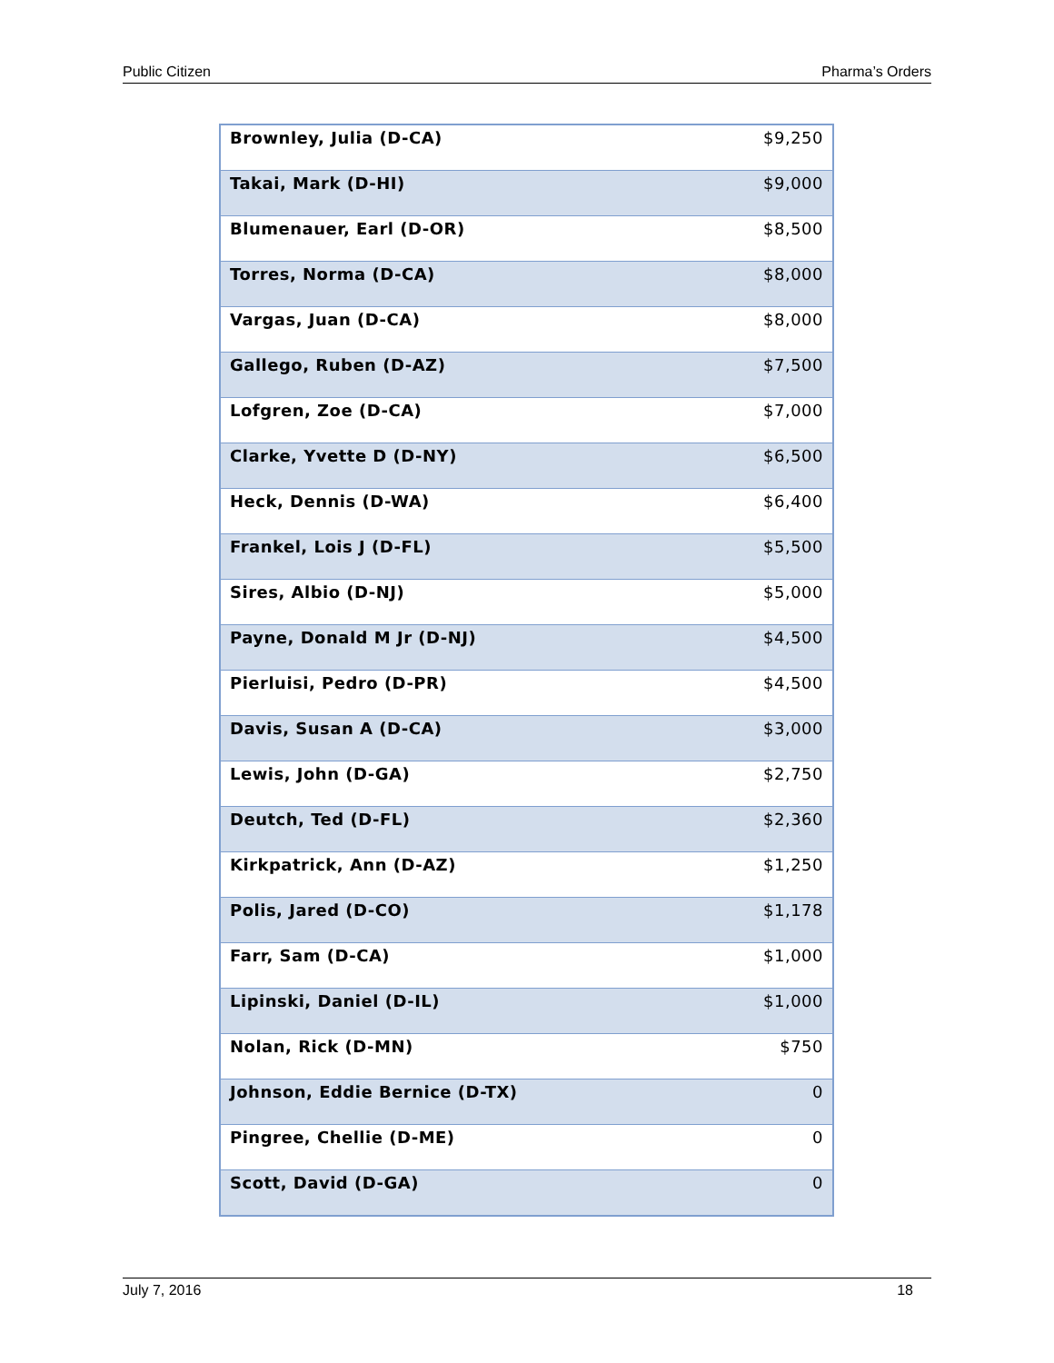Public Citizen Pharma’s Orders
| Brownley, Julia (D-CA) | $9,250 |
| Takai, Mark (D-HI) | $9,000 |
| Blumenauer, Earl (D-OR) | $8,500 |
| Torres, Norma (D-CA) | $8,000 |
| Vargas, Juan (D-CA) | $8,000 |
| Gallego, Ruben (D-AZ) | $7,500 |
| Lofgren, Zoe (D-CA) | $7,000 |
| Clarke, Yvette D (D-NY) | $6,500 |
| Heck, Dennis (D-WA) | $6,400 |
| Frankel, Lois J (D-FL) | $5,500 |
| Sires, Albio (D-NJ) | $5,000 |
| Payne, Donald M Jr (D-NJ) | $4,500 |
| Pierluisi, Pedro (D-PR) | $4,500 |
| Davis, Susan A (D-CA) | $3,000 |
| Lewis, John (D-GA) | $2,750 |
| Deutch, Ted (D-FL) | $2,360 |
| Kirkpatrick, Ann (D-AZ) | $1,250 |
| Polis, Jared (D-CO) | $1,178 |
| Farr, Sam (D-CA) | $1,000 |
| Lipinski, Daniel (D-IL) | $1,000 |
| Nolan, Rick (D-MN) | $750 |
| Johnson, Eddie Bernice (D-TX) | 0 |
| Pingree, Chellie (D-ME) | 0 |
| Scott, David (D-GA) | 0 |
July 7, 2016 18